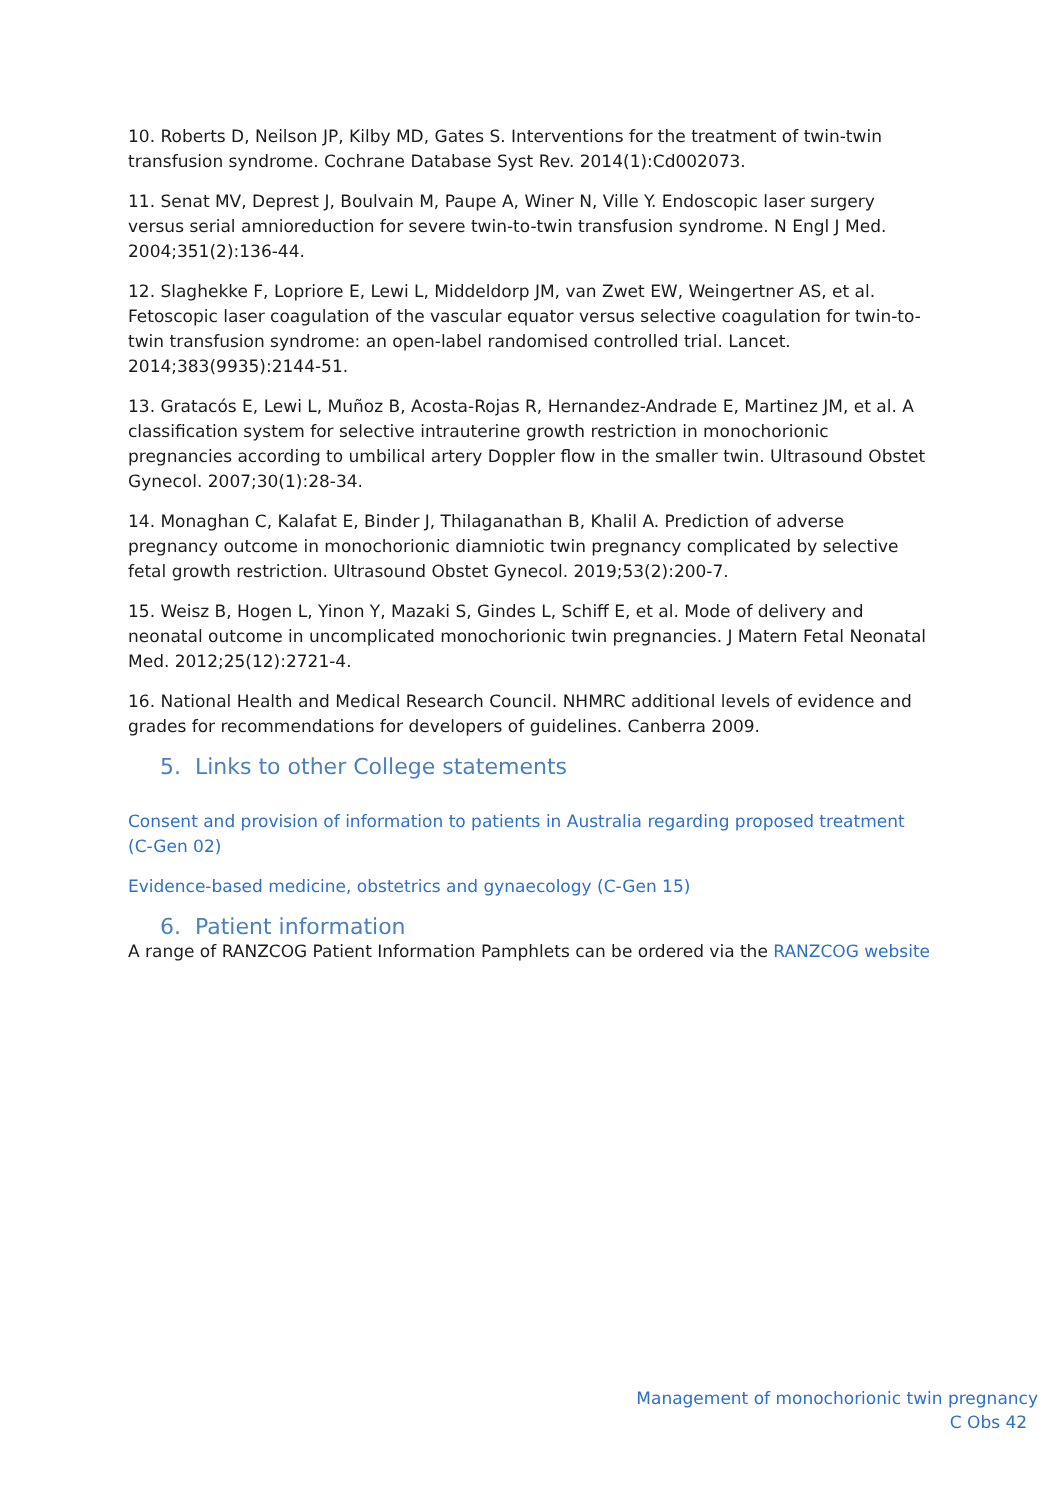10. Roberts D, Neilson JP, Kilby MD, Gates S. Interventions for the treatment of twin-twin transfusion syndrome. Cochrane Database Syst Rev. 2014(1):Cd002073.
11. Senat MV, Deprest J, Boulvain M, Paupe A, Winer N, Ville Y. Endoscopic laser surgery versus serial amnioreduction for severe twin-to-twin transfusion syndrome. N Engl J Med. 2004;351(2):136-44.
12. Slaghekke F, Lopriore E, Lewi L, Middeldorp JM, van Zwet EW, Weingertner AS, et al. Fetoscopic laser coagulation of the vascular equator versus selective coagulation for twin-to-twin transfusion syndrome: an open-label randomised controlled trial. Lancet. 2014;383(9935):2144-51.
13. Gratacós E, Lewi L, Muñoz B, Acosta-Rojas R, Hernandez-Andrade E, Martinez JM, et al. A classification system for selective intrauterine growth restriction in monochorionic pregnancies according to umbilical artery Doppler flow in the smaller twin. Ultrasound Obstet Gynecol. 2007;30(1):28-34.
14. Monaghan C, Kalafat E, Binder J, Thilaganathan B, Khalil A. Prediction of adverse pregnancy outcome in monochorionic diamniotic twin pregnancy complicated by selective fetal growth restriction. Ultrasound Obstet Gynecol. 2019;53(2):200-7.
15. Weisz B, Hogen L, Yinon Y, Mazaki S, Gindes L, Schiff E, et al. Mode of delivery and neonatal outcome in uncomplicated monochorionic twin pregnancies. J Matern Fetal Neonatal Med. 2012;25(12):2721-4.
16. National Health and Medical Research Council. NHMRC additional levels of evidence and grades for recommendations for developers of guidelines. Canberra 2009.
5. Links to other College statements
Consent and provision of information to patients in Australia regarding proposed treatment (C-Gen 02)
Evidence-based medicine, obstetrics and gynaecology (C-Gen 15)
6. Patient information
A range of RANZCOG Patient Information Pamphlets can be ordered via the RANZCOG website
Management of monochorionic twin pregnancy
C Obs 42